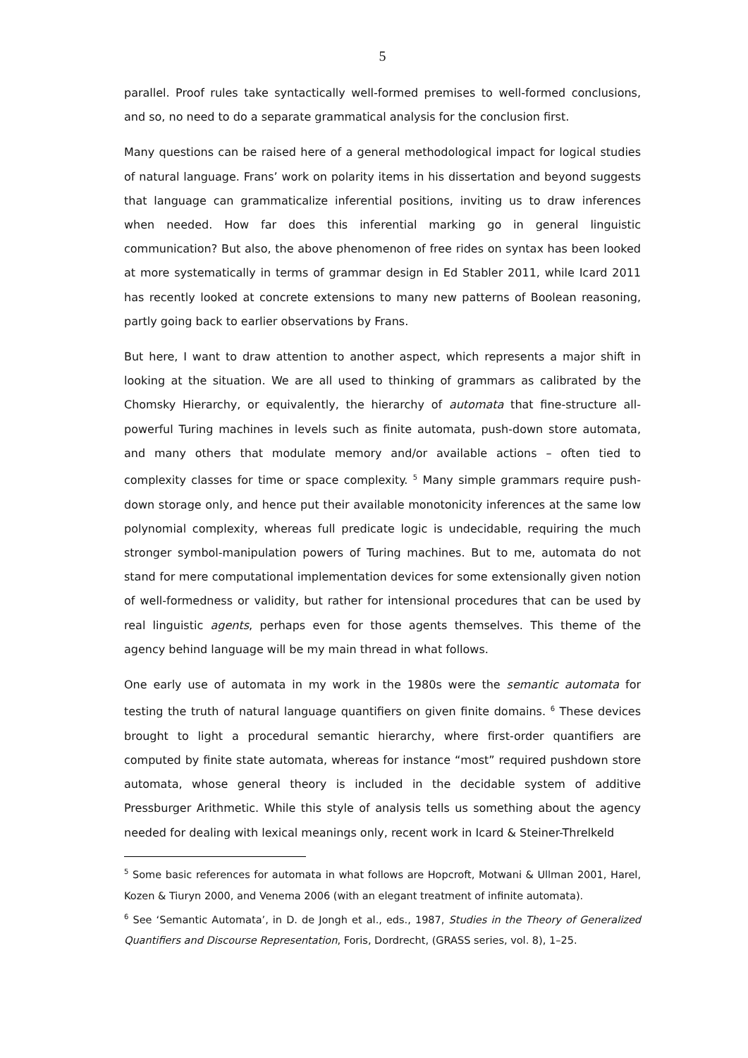5
parallel. Proof rules take syntactically well-formed premises to well-formed conclusions, and so, no need to do a separate grammatical analysis for the conclusion first.
Many questions can be raised here of a general methodological impact for logical studies of natural language. Frans’ work on polarity items in his dissertation and beyond suggests that language can grammaticalize inferential positions, inviting us to draw inferences when needed. How far does this inferential marking go in general linguistic communication? But also, the above phenomenon of free rides on syntax has been looked at more systematically in terms of grammar design in Ed Stabler 2011, while Icard 2011 has recently looked at concrete extensions to many new patterns of Boolean reasoning, partly going back to earlier observations by Frans.
But here, I want to draw attention to another aspect, which represents a major shift in looking at the situation. We are all used to thinking of grammars as calibrated by the Chomsky Hierarchy, or equivalently, the hierarchy of automata that fine-structure all-powerful Turing machines in levels such as finite automata, push-down store automata, and many others that modulate memory and/or available actions – often tied to complexity classes for time or space complexity. <sup>5</sup> Many simple grammars require push-down storage only, and hence put their available monotonicity inferences at the same low polynomial complexity, whereas full predicate logic is undecidable, requiring the much stronger symbol-manipulation powers of Turing machines. But to me, automata do not stand for mere computational implementation devices for some extensionally given notion of well-formedness or validity, but rather for intensional procedures that can be used by real linguistic agents, perhaps even for those agents themselves. This theme of the agency behind language will be my main thread in what follows.
One early use of automata in my work in the 1980s were the semantic automata for testing the truth of natural language quantifiers on given finite domains. <sup>6</sup> These devices brought to light a procedural semantic hierarchy, where first-order quantifiers are computed by finite state automata, whereas for instance “most” required pushdown store automata, whose general theory is included in the decidable system of additive Pressburger Arithmetic. While this style of analysis tells us something about the agency needed for dealing with lexical meanings only, recent work in Icard & Steiner-Threlkeld
<sup>5</sup> Some basic references for automata in what follows are Hopcroft, Motwani & Ullman 2001, Harel, Kozen & Tiuryn 2000, and Venema 2006 (with an elegant treatment of infinite automata).
<sup>6</sup> See ‘Semantic Automata’, in D. de Jongh et al., eds., 1987, Studies in the Theory of Generalized Quantifiers and Discourse Representation, Foris, Dordrecht, (GRASS series, vol. 8), 1–25.